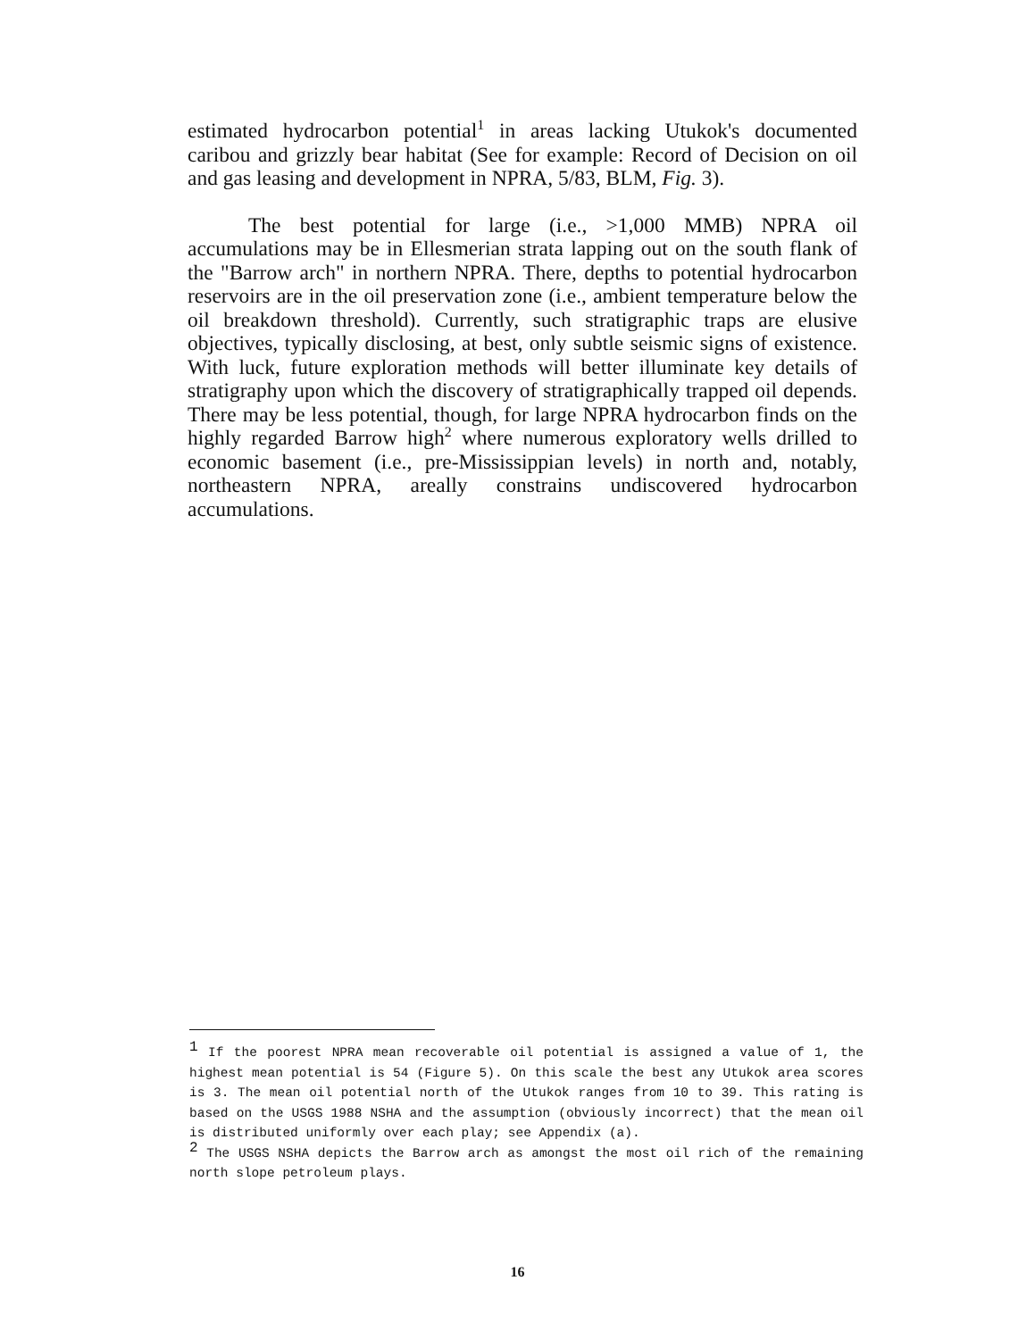estimated hydrocarbon potential<sup>1</sup> in areas lacking Utukok's documented caribou and grizzly bear habitat (See for example: Record of Decision on oil and gas leasing and development in NPRA, 5/83, BLM, Fig. 3).
The best potential for large (i.e., >1,000 MMB) NPRA oil accumulations may be in Ellesmerian strata lapping out on the south flank of the "Barrow arch" in northern NPRA. There, depths to potential hydrocarbon reservoirs are in the oil preservation zone (i.e., ambient temperature below the oil breakdown threshold). Currently, such stratigraphic traps are elusive objectives, typically disclosing, at best, only subtle seismic signs of existence. With luck, future exploration methods will better illuminate key details of stratigraphy upon which the discovery of stratigraphically trapped oil depends. There may be less potential, though, for large NPRA hydrocarbon finds on the highly regarded Barrow high<sup>2</sup> where numerous exploratory wells drilled to economic basement (i.e., pre-Mississippian levels) in north and, notably, northeastern NPRA, areally constrains undiscovered hydrocarbon accumulations.
<sup>1</sup> If the poorest NPRA mean recoverable oil potential is assigned a value of 1, the highest mean potential is 54 (Figure 5). On this scale the best any Utukok area scores is 3. The mean oil potential north of the Utukok ranges from 10 to 39. This rating is based on the USGS 1988 NSHA and the assumption (obviously incorrect) that the mean oil is distributed uniformly over each play; see Appendix (a).
<sup>2</sup> The USGS NSHA depicts the Barrow arch as amongst the most oil rich of the remaining north slope petroleum plays.
16